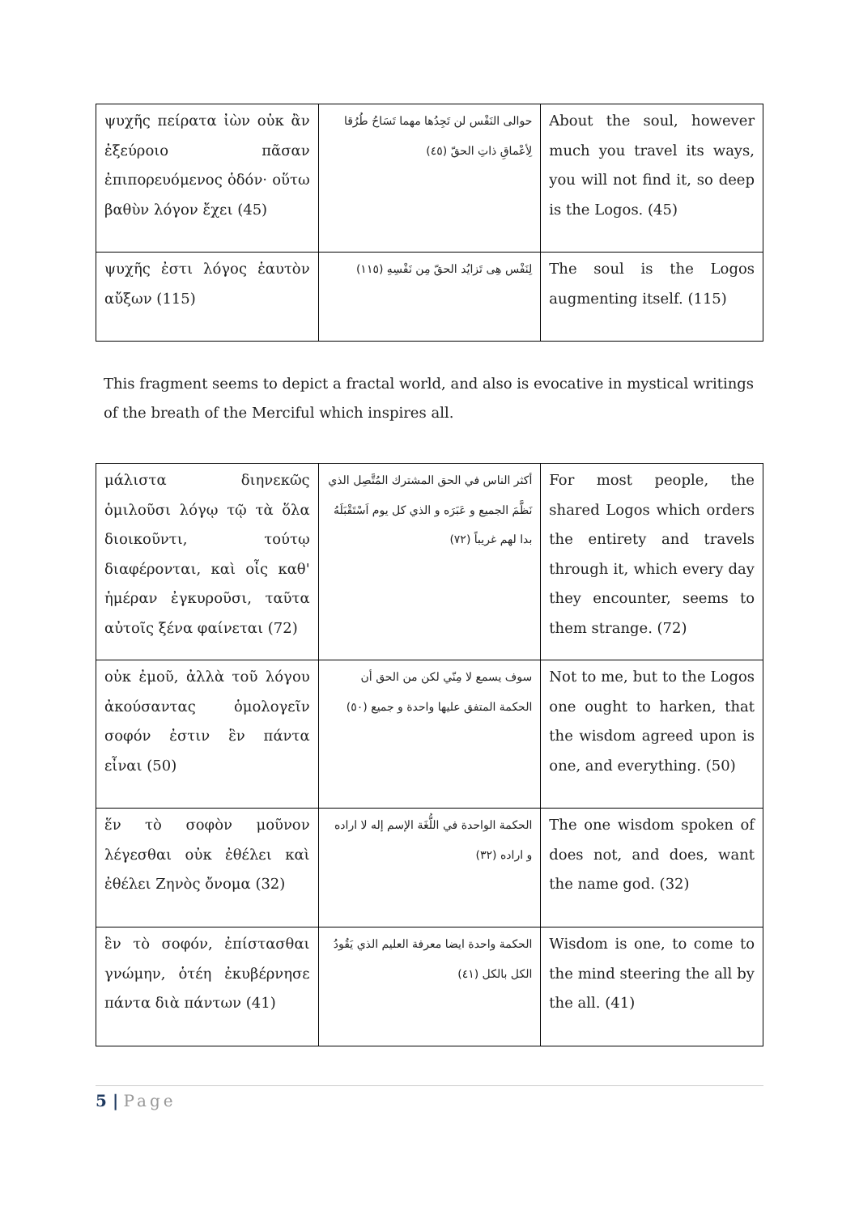| ψυχῆς πείρατα ἰὼν οὐκ ἂν ἐξεύροιο πᾶσαν ἐπιπορευόμενος ὁδόν· οὕτω βαθὺν λόγον ἔχει (45) | حوالى النَفْس لن تَجِدُها مهما تَسَاحُ طُرُقا لِأعْماقِ ذاتِ الحقّ (٤٥) | About the soul, however much you travel its ways, you will not find it, so deep is the Logos. (45) |
| ψυχῆς ἐστι λόγος ἑαυτὸν αὔξων (115) | لِنَفْس هِى تَزايُد الحقّ مِن نَفْسِهِ (١١٥) | The soul is the Logos augmenting itself. (115) |
This fragment seems to depict a fractal world, and also is evocative in mystical writings of the breath of the Merciful which inspires all.
| μάλιστα διηνεκῶς ὁμιλοῦσι λόγῳ τῷ τὰ ὅλα διοικοῦντι, τούτῳ διαφέρονται, καὶ οἷς καθ' ἡμέραν ἐγκυροῦσι, ταῦτα αὐτοῖς ξένα φαίνεται (72) | أكثر الناس في الحق المشترك المُتَّصِل الذي نَظَّمَ الجميع و عَبَرَه و الذي كل يوم اَسْتَقْبَلَهُ بدا لهم غريباً (٧٢) | For most people, the shared Logos which orders the entirety and travels through it, which every day they encounter, seems to them strange. (72) |
| οὐκ ἐμοῦ, ἀλλὰ τοῦ λόγου ἀκούσαντας ὁμολογεῖν σοφόν ἐστιν ἓν πάντα εἶναι (50) | سوف يسمع لا مِنّي لكن من الحق أن الحكمة المتفق عليها واحدة و جميع (٥٠) | Not to me, but to the Logos one ought to harken, that the wisdom agreed upon is one, and everything. (50) |
| ἕν τὸ σοφὸν μοῦνον λέγεσθαι οὐκ ἐθέλει καὶ ἐθέλει Ζηνὸς ὄνομα (32) | الحكمة الواحدة في اللُّغَة الإسم إله لا اراده و اراده (٣٢) | The one wisdom spoken of does not, and does, want the name god. (32) |
| ἓν τὸ σοφόν, ἐπίστασθαι γνώμην, ὁτέη ἐκυβέρνησε πάντα διὰ πάντων (41) | الحكمة واحدة ايضا معرفة العليم الذي يَقُودُ الكل بالكل (٤١) | Wisdom is one, to come to the mind steering the all by the all. (41) |
5 | Page